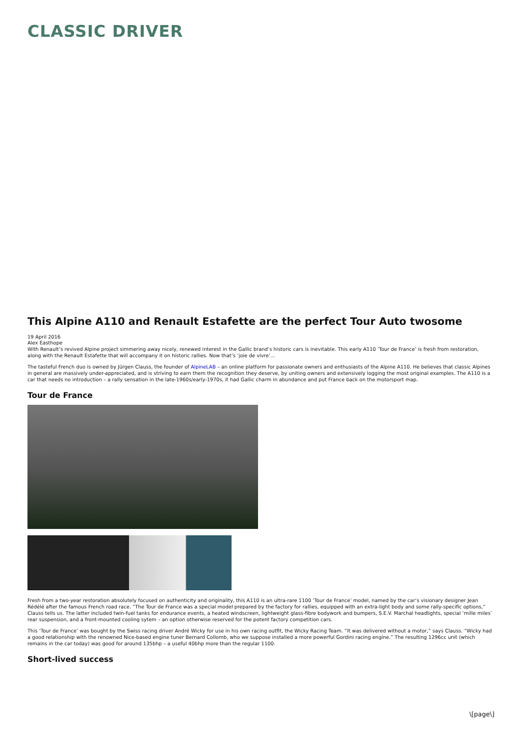CLASSIC DRIVER
This Alpine A110 and Renault Estafette are the perfect Tour Auto twosome
19 April 2016
Alex Easthope
With Renault’s revived Alpine project simmering away nicely, renewed interest in the Gallic brand’s historic cars is inevitable. This early A110 ‘Tour de France’ is fresh from restoration, along with the Renault Estafette that will accompany it on historic rallies. Now that’s ‘joie de vivre’…
The tasteful French duo is owned by Jürgen Clauss, the founder of AlpineLAB – an online platform for passionate owners and enthusiasts of the Alpine A110. He believes that classic Alpines in general are massively under-appreciated, and is striving to earn them the recognition they deserve, by uniting owners and extensively logging the most original examples. The A110 is a car that needs no introduction – a rally sensation in the late-1960s/early-1970s, it had Gallic charm in abundance and put France back on the motorsport map.
Tour de France
Fresh from a two-year restoration absolutely focused on authenticity and originality, this A110 is an ultra-rare 1100 ‘Tour de France’ model, named by the car’s visionary designer Jean Rédélé after the famous French road race. “The Tour de France was a special model prepared by the factory for rallies, equipped with an extra-light body and some rally-specific options,” Clauss tells us. The latter included twin-fuel tanks for endurance events, a heated windscreen, lightweight glass-fibre bodywork and bumpers, S.E.V. Marchal headlights, special ‘mille miles’ rear suspension, and a front-mounted cooling sytem – an option otherwise reserved for the potent factory competition cars.
This ‘Tour de France’ was bought by the Swiss racing driver André Wicky for use in his own racing outfit, the Wicky Racing Team. “It was delivered without a motor,” says Clauss. “Wicky had a good relationship with the renowned Nice-based engine tuner Bernard Collomb, who we suppose installed a more powerful Gordini racing engine.” The resulting 1296cc unit (which remains in the car today) was good for around 135bhp – a useful 40bhp more than the regular 1100.
Short-lived success
\[page\]